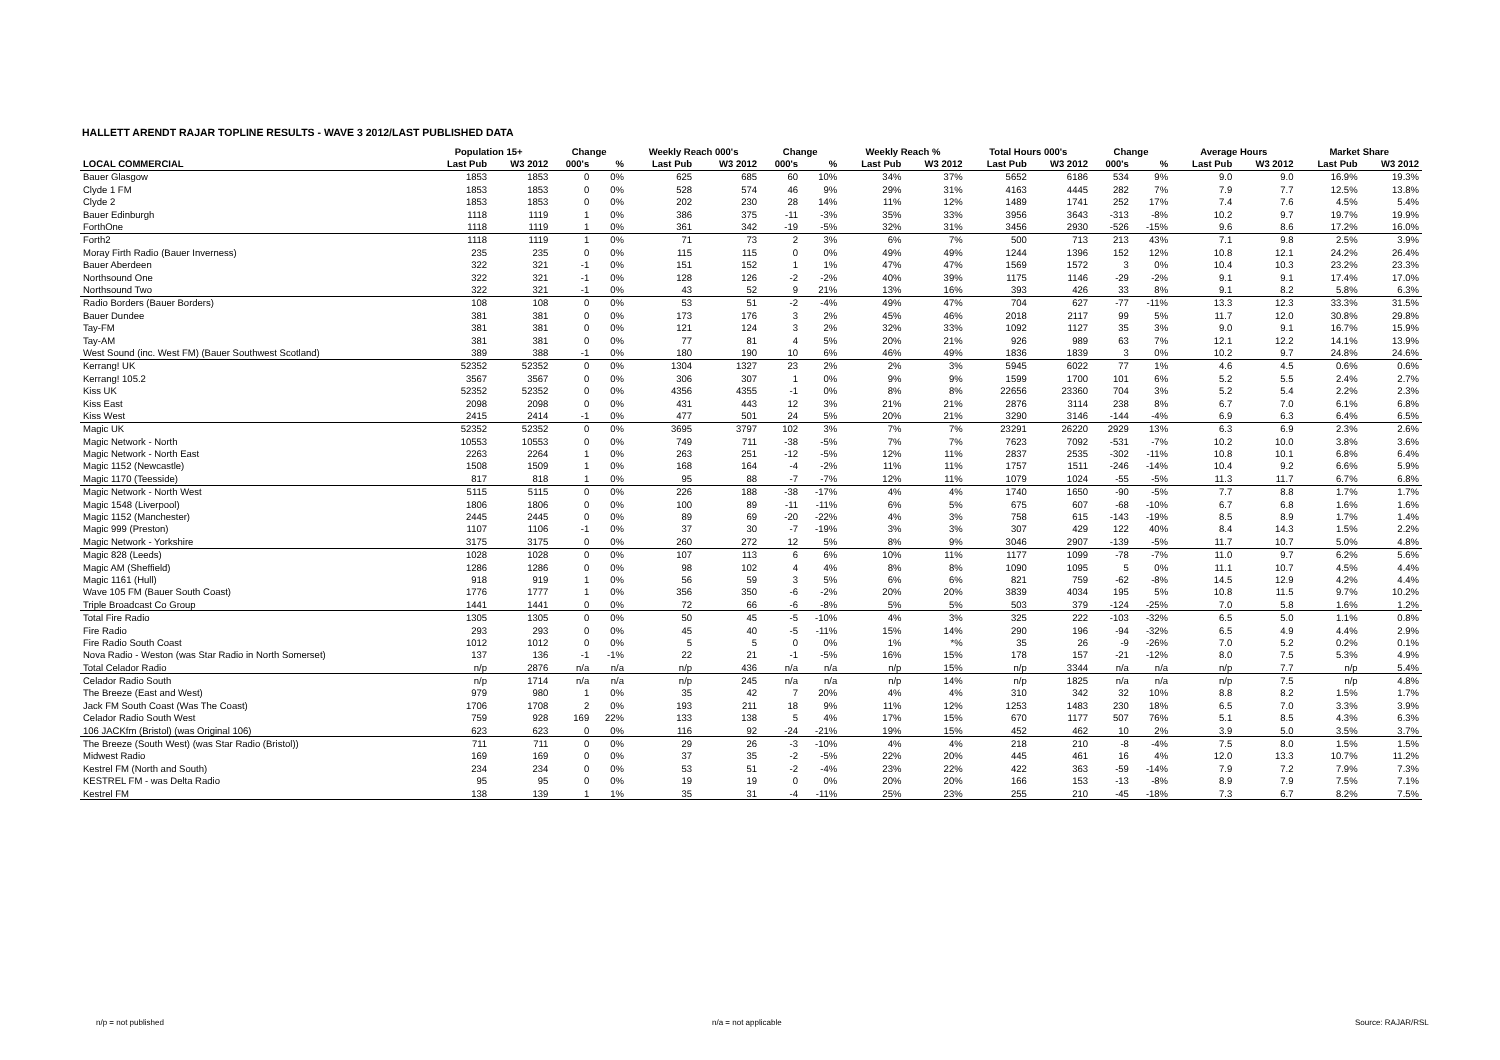HALLETT ARENDT RAJAR TOPLINE RESULTS - WAVE 3 2012/LAST PUBLISHED DATA
| | Population 15+ | | Change | | Weekly Reach 000's | | Change | | Weekly Reach % | | Total Hours 000's | | Change | | Average Hours | | Market Share | |
| --- | --- | --- | --- | --- | --- | --- | --- | --- | --- | --- | --- | --- | --- | --- | --- | --- | --- | --- |
| LOCAL COMMERCIAL | Last Pub | W3 2012 | 000's | % | Last Pub | W3 2012 | 000's | % | Last Pub | W3 2012 | Last Pub | W3 2012 | 000's | % | Last Pub | W3 2012 | Last Pub | W3 2012 |
| Bauer Glasgow | 1853 | 1853 | 0 | 0% | 625 | 685 | 60 | 10% | 34% | 37% | 5652 | 6186 | 534 | 9% | 9.0 | 9.0 | 16.9% | 19.3% |
| Clyde 1 FM | 1853 | 1853 | 0 | 0% | 528 | 574 | 46 | 9% | 29% | 31% | 4163 | 4445 | 282 | 7% | 7.9 | 7.7 | 12.5% | 13.8% |
| Clyde 2 | 1853 | 1853 | 0 | 0% | 202 | 230 | 28 | 14% | 11% | 12% | 1489 | 1741 | 252 | 17% | 7.4 | 7.6 | 4.5% | 5.4% |
| Bauer Edinburgh | 1118 | 1119 | 1 | 0% | 386 | 375 | -11 | -3% | 35% | 33% | 3956 | 3643 | -313 | -8% | 10.2 | 9.7 | 19.7% | 19.9% |
| ForthOne | 1118 | 1119 | 1 | 0% | 361 | 342 | -19 | -5% | 32% | 31% | 3456 | 2930 | -526 | -15% | 9.6 | 8.6 | 17.2% | 16.0% |
| Forth2 | 1118 | 1119 | 1 | 0% | 71 | 73 | 2 | 3% | 6% | 7% | 500 | 713 | 213 | 43% | 7.1 | 9.8 | 2.5% | 3.9% |
| Moray Firth Radio (Bauer Inverness) | 235 | 235 | 0 | 0% | 115 | 115 | 0 | 0% | 49% | 49% | 1244 | 1396 | 152 | 12% | 10.8 | 12.1 | 24.2% | 26.4% |
| Bauer Aberdeen | 322 | 321 | -1 | 0% | 151 | 152 | 1 | 1% | 47% | 47% | 1569 | 1572 | 3 | 0% | 10.4 | 10.3 | 23.2% | 23.3% |
| Northsound One | 322 | 321 | -1 | 0% | 128 | 126 | -2 | -2% | 40% | 39% | 1175 | 1146 | -29 | -2% | 9.1 | 9.1 | 17.4% | 17.0% |
| Northsound Two | 322 | 321 | -1 | 0% | 43 | 52 | 9 | 21% | 13% | 16% | 393 | 426 | 33 | 8% | 9.1 | 8.2 | 5.8% | 6.3% |
| Radio Borders (Bauer Borders) | 108 | 108 | 0 | 0% | 53 | 51 | -2 | -4% | 49% | 47% | 704 | 627 | -77 | -11% | 13.3 | 12.3 | 33.3% | 31.5% |
| Bauer Dundee | 381 | 381 | 0 | 0% | 173 | 176 | 3 | 2% | 45% | 46% | 2018 | 2117 | 99 | 5% | 11.7 | 12.0 | 30.8% | 29.8% |
| Tay-FM | 381 | 381 | 0 | 0% | 121 | 124 | 3 | 2% | 32% | 33% | 1092 | 1127 | 35 | 3% | 9.0 | 9.1 | 16.7% | 15.9% |
| Tay-AM | 381 | 381 | 0 | 0% | 77 | 81 | 4 | 5% | 20% | 21% | 926 | 989 | 63 | 7% | 12.1 | 12.2 | 14.1% | 13.9% |
| West Sound (inc. West FM) (Bauer Southwest Scotland) | 389 | 388 | -1 | 0% | 180 | 190 | 10 | 6% | 46% | 49% | 1836 | 1839 | 3 | 0% | 10.2 | 9.7 | 24.8% | 24.6% |
| Kerrang! UK | 52352 | 52352 | 0 | 0% | 1304 | 1327 | 23 | 2% | 2% | 3% | 5945 | 6022 | 77 | 1% | 4.6 | 4.5 | 0.6% | 0.6% |
| Kerrang! 105.2 | 3567 | 3567 | 0 | 0% | 306 | 307 | 1 | 0% | 9% | 9% | 1599 | 1700 | 101 | 6% | 5.2 | 5.5 | 2.4% | 2.7% |
| Kiss UK | 52352 | 52352 | 0 | 0% | 4356 | 4355 | -1 | 0% | 8% | 8% | 22656 | 23360 | 704 | 3% | 5.2 | 5.4 | 2.2% | 2.3% |
| Kiss East | 2098 | 2098 | 0 | 0% | 431 | 443 | 12 | 3% | 21% | 21% | 2876 | 3114 | 238 | 8% | 6.7 | 7.0 | 6.1% | 6.8% |
| Kiss West | 2415 | 2414 | -1 | 0% | 477 | 501 | 24 | 5% | 20% | 21% | 3290 | 3146 | -144 | -4% | 6.9 | 6.3 | 6.4% | 6.5% |
| Magic UK | 52352 | 52352 | 0 | 0% | 3695 | 3797 | 102 | 3% | 7% | 7% | 23291 | 26220 | 2929 | 13% | 6.3 | 6.9 | 2.3% | 2.6% |
| Magic Network - North | 10553 | 10553 | 0 | 0% | 749 | 711 | -38 | -5% | 7% | 7% | 7623 | 7092 | -531 | -7% | 10.2 | 10.0 | 3.8% | 3.6% |
| Magic Network - North East | 2263 | 2264 | 1 | 0% | 263 | 251 | -12 | -5% | 12% | 11% | 2837 | 2535 | -302 | -11% | 10.8 | 10.1 | 6.8% | 6.4% |
| Magic 1152 (Newcastle) | 1508 | 1509 | 1 | 0% | 168 | 164 | -4 | -2% | 11% | 11% | 1757 | 1511 | -246 | -14% | 10.4 | 9.2 | 6.6% | 5.9% |
| Magic 1170 (Teesside) | 817 | 818 | 1 | 0% | 95 | 88 | -7 | -7% | 12% | 11% | 1079 | 1024 | -55 | -5% | 11.3 | 11.7 | 6.7% | 6.8% |
| Magic Network - North West | 5115 | 5115 | 0 | 0% | 226 | 188 | -38 | -17% | 4% | 4% | 1740 | 1650 | -90 | -5% | 7.7 | 8.8 | 1.7% | 1.7% |
| Magic 1548 (Liverpool) | 1806 | 1806 | 0 | 0% | 100 | 89 | -11 | -11% | 6% | 5% | 675 | 607 | -68 | -10% | 6.7 | 6.8 | 1.6% | 1.6% |
| Magic 1152 (Manchester) | 2445 | 2445 | 0 | 0% | 89 | 69 | -20 | -22% | 4% | 3% | 758 | 615 | -143 | -19% | 8.5 | 8.9 | 1.7% | 1.4% |
| Magic 999 (Preston) | 1107 | 1106 | -1 | 0% | 37 | 30 | -7 | -19% | 3% | 3% | 307 | 429 | 122 | 40% | 8.4 | 14.3 | 1.5% | 2.2% |
| Magic Network - Yorkshire | 3175 | 3175 | 0 | 0% | 260 | 272 | 12 | 5% | 8% | 9% | 3046 | 2907 | -139 | -5% | 11.7 | 10.7 | 5.0% | 4.8% |
| Magic 828 (Leeds) | 1028 | 1028 | 0 | 0% | 107 | 113 | 6 | 6% | 10% | 11% | 1177 | 1099 | -78 | -7% | 11.0 | 9.7 | 6.2% | 5.6% |
| Magic AM (Sheffield) | 1286 | 1286 | 0 | 0% | 98 | 102 | 4 | 4% | 8% | 8% | 1090 | 1095 | 5 | 0% | 11.1 | 10.7 | 4.5% | 4.4% |
| Magic 1161 (Hull) | 918 | 919 | 1 | 0% | 56 | 59 | 3 | 5% | 6% | 6% | 821 | 759 | -62 | -8% | 14.5 | 12.9 | 4.2% | 4.4% |
| Wave 105 FM (Bauer South Coast) | 1776 | 1777 | 1 | 0% | 356 | 350 | -6 | -2% | 20% | 20% | 3839 | 4034 | 195 | 5% | 10.8 | 11.5 | 9.7% | 10.2% |
| Triple Broadcast Co Group | 1441 | 1441 | 0 | 0% | 72 | 66 | -6 | -8% | 5% | 5% | 503 | 379 | -124 | -25% | 7.0 | 5.8 | 1.6% | 1.2% |
| Total Fire Radio | 1305 | 1305 | 0 | 0% | 50 | 45 | -5 | -10% | 4% | 3% | 325 | 222 | -103 | -32% | 6.5 | 5.0 | 1.1% | 0.8% |
| Fire Radio | 293 | 293 | 0 | 0% | 45 | 40 | -5 | -11% | 15% | 14% | 290 | 196 | -94 | -32% | 6.5 | 4.9 | 4.4% | 2.9% |
| Fire Radio South Coast | 1012 | 1012 | 0 | 0% | 5 | 5 | 0 | 0% | 1% | *% | 35 | 26 | -9 | -26% | 7.0 | 5.2 | 0.2% | 0.1% |
| Nova Radio - Weston (was Star Radio in North Somerset) | 137 | 136 | -1 | -1% | 22 | 21 | -1 | -5% | 16% | 15% | 178 | 157 | -21 | -12% | 8.0 | 7.5 | 5.3% | 4.9% |
| Total Celador Radio | n/p | 2876 | n/a | n/a | n/p | 436 | n/a | n/a | n/p | 15% | n/p | 3344 | n/a | n/a | n/p | 7.7 | n/p | 5.4% |
| Celador Radio South | n/p | 1714 | n/a | n/a | n/p | 245 | n/a | n/a | n/p | 14% | n/p | 1825 | n/a | n/a | n/p | 7.5 | n/p | 4.8% |
| The Breeze (East and West) | 979 | 980 | 1 | 0% | 35 | 42 | 7 | 20% | 4% | 4% | 310 | 342 | 32 | 10% | 8.8 | 8.2 | 1.5% | 1.7% |
| Jack FM South Coast (Was The Coast) | 1706 | 1708 | 2 | 0% | 193 | 211 | 18 | 9% | 11% | 12% | 1253 | 1483 | 230 | 18% | 6.5 | 7.0 | 3.3% | 3.9% |
| Celador Radio South West | 759 | 928 | 169 | 22% | 133 | 138 | 5 | 4% | 17% | 15% | 670 | 1177 | 507 | 76% | 5.1 | 8.5 | 4.3% | 6.3% |
| 106 JACKfm (Bristol) (was Original 106) | 623 | 623 | 0 | 0% | 116 | 92 | -24 | -21% | 19% | 15% | 452 | 462 | 10 | 2% | 3.9 | 5.0 | 3.5% | 3.7% |
| The Breeze (South West) (was Star Radio (Bristol)) | 711 | 711 | 0 | 0% | 29 | 26 | -3 | -10% | 4% | 4% | 218 | 210 | -8 | -4% | 7.5 | 8.0 | 1.5% | 1.5% |
| Midwest Radio | 169 | 169 | 0 | 0% | 37 | 35 | -2 | -5% | 22% | 20% | 445 | 461 | 16 | 4% | 12.0 | 13.3 | 10.7% | 11.2% |
| Kestrel FM (North and South) | 234 | 234 | 0 | 0% | 53 | 51 | -2 | -4% | 23% | 22% | 422 | 363 | -59 | -14% | 7.9 | 7.2 | 7.9% | 7.3% |
| KESTREL FM - was Delta Radio | 95 | 95 | 0 | 0% | 19 | 19 | 0 | 0% | 20% | 20% | 166 | 153 | -13 | -8% | 8.9 | 7.9 | 7.5% | 7.1% |
| Kestrel FM | 138 | 139 | 1 | 1% | 35 | 31 | -4 | -11% | 25% | 23% | 255 | 210 | -45 | -18% | 7.3 | 6.7 | 8.2% | 7.5% |
n/p = not published n/a = not applicable Source: RAJAR/RSL